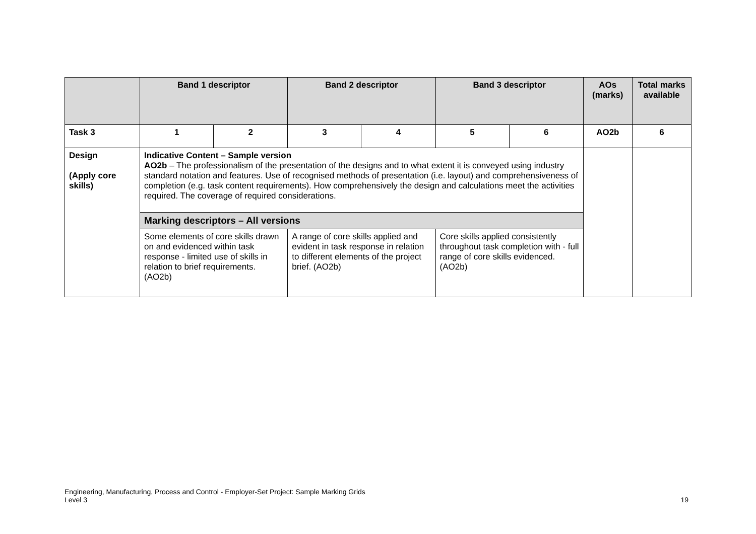| | Band 1 descriptor | | Band 2 descriptor | | Band 3 descriptor | | AOs (marks) | Total marks available |
| --- | --- | --- | --- | --- | --- | --- | --- | --- |
| Task 3 | 1 | 2 | 3 | 4 | 5 | 6 | AO2b | 6 |
| Design (Apply core skills) | Indicative Content – Sample version AO2b – The professionalism of the presentation of the designs and to what extent it is conveyed using industry standard notation and features. Use of recognised methods of presentation (i.e. layout) and comprehensiveness of completion (e.g. task content requirements). How comprehensively the design and calculations meet the activities required. The coverage of required considerations. | | | | | | | |
| | Marking descriptors – All versions | | | | | | | |
| | Some elements of core skills drawn on and evidenced within task response - limited use of skills in relation to brief requirements. (AO2b) | | A range of core skills applied and evident in task response in relation to different elements of the project brief. (AO2b) | | Core skills applied consistently throughout task completion with - full range of core skills evidenced. (AO2b) | | | |
Engineering, Manufacturing, Process and Control - Employer-Set Project: Sample Marking Grids
Level 3
19